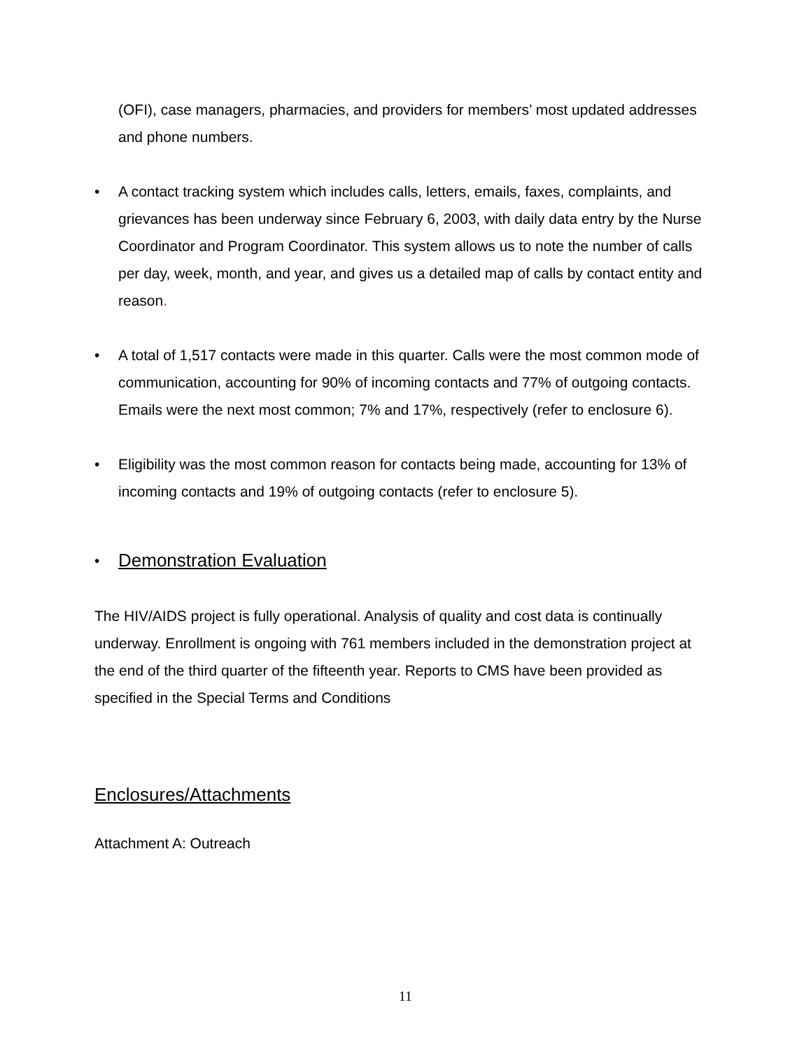(OFI), case managers, pharmacies, and providers for members’ most updated addresses and phone numbers.
• A contact tracking system which includes calls, letters, emails, faxes, complaints, and grievances has been underway since February 6, 2003, with daily data entry by the Nurse Coordinator and Program Coordinator. This system allows us to note the number of calls per day, week, month, and year, and gives us a detailed map of calls by contact entity and reason.
• A total of 1,517 contacts were made in this quarter. Calls were the most common mode of communication, accounting for 90% of incoming contacts and 77% of outgoing contacts. Emails were the next most common; 7% and 17%, respectively (refer to enclosure 6).
• Eligibility was the most common reason for contacts being made, accounting for 13% of incoming contacts and 19% of outgoing contacts (refer to enclosure 5).
• Demonstration Evaluation
The HIV/AIDS project is fully operational. Analysis of quality and cost data is continually underway. Enrollment is ongoing with 761 members included in the demonstration project at the end of the third quarter of the fifteenth year. Reports to CMS have been provided as specified in the Special Terms and Conditions
Enclosures/Attachments
Attachment A: Outreach
11